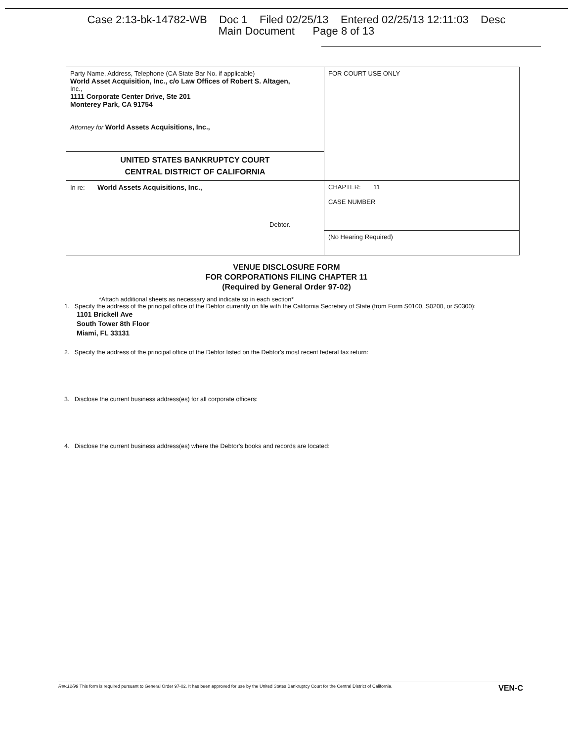Case 2:13-bk-14782-WB Doc 1 Filed 02/25/13 Entered 02/25/13 12:11:03 Desc
Main Document Page 8 of 13
| Party Name, Address, Telephone (CA State Bar No. if applicable) World Asset Acquisition, Inc., c/o Law Offices of Robert S. Altagen, Inc., 1111 Corporate Center Drive, Ste 201 Monterey Park, CA 91754 Attorney for World Assets Acquisitions, Inc., | FOR COURT USE ONLY |
| UNITED STATES BANKRUPTCY COURT CENTRAL DISTRICT OF CALIFORNIA | |
| In re: World Assets Acquisitions, Inc., Debtor. | CHAPTER: 11 CASE NUMBER |
| | (No Hearing Required) |
VENUE DISCLOSURE FORM
FOR CORPORATIONS FILING CHAPTER 11
(Required by General Order 97-02)
*Attach additional sheets as necessary and indicate so in each section*
1. Specify the address of the principal office of the Debtor currently on file with the California Secretary of State (from Form S0100, S0200, or S0300):
1101 Brickell Ave
South Tower 8th Floor
Miami, FL 33131
2. Specify the address of the principal office of the Debtor listed on the Debtor's most recent federal tax return:
3. Disclose the current business address(es) for all corporate officers:
4. Disclose the current business address(es) where the Debtor's books and records are located:
Rev.12/99 This form is required pursuant to General Order 97-02. It has been approved for use by the United States Bankruptcy Court for the Central District of California. VEN-C